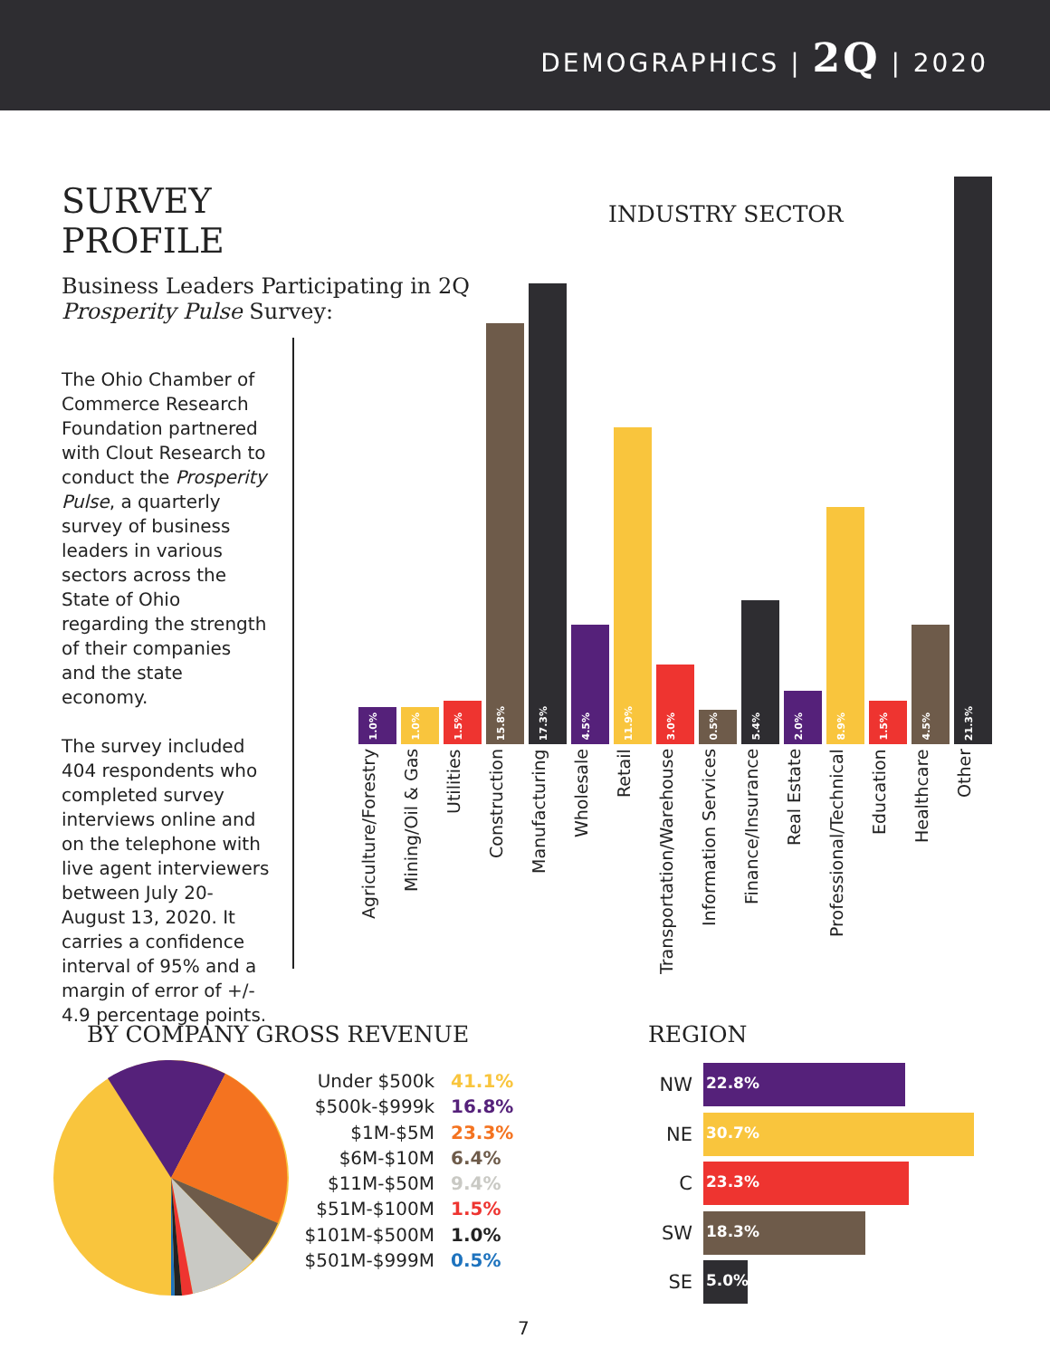DEMOGRAPHICS | 2Q | 2020
SURVEY PROFILE
Business Leaders Participating in 2Q Prosperity Pulse Survey:
The Ohio Chamber of Commerce Research Foundation partnered with Clout Research to conduct the Prosperity Pulse, a quarterly survey of business leaders in various sectors across the State of Ohio regarding the strength of their companies and the state economy.
The survey included 404 respondents who completed survey interviews online and on the telephone with live agent interviewers between July 20-August 13, 2020. It carries a confidence interval of 95% and a margin of error of +/- 4.9 percentage points.
INDUSTRY SECTOR
1.0%
1.0%
1.5%
15.8%
17.3%
4.5%
11.9%
3.0%
0.5%
5.4%
2.0%
8.9%
1.5%
4.5%
21.3%
Agriculture/Forestry
Mining/Oil & Gas
Utilities
Construction
Manufacturing
Wholesale
Retail
Transportation/Warehouse
Information Services
Finance/Insurance
Real Estate
Professional/Technical
Education
Healthcare
Other
BY COMPANY GROSS REVENUE
Under $500k 41.1%
$500k-$999k 16.8%
$1M-$5M 23.3%
$6M-$10M 6.4%
$11M-$50M 9.4%
$51M-$100M 1.5%
$101M-$500M 1.0%
$501M-$999M 0.5%
REGION
NW
22.8%
NE
30.7%
C
23.3%
SW
18.3%
SE
5.0%
7